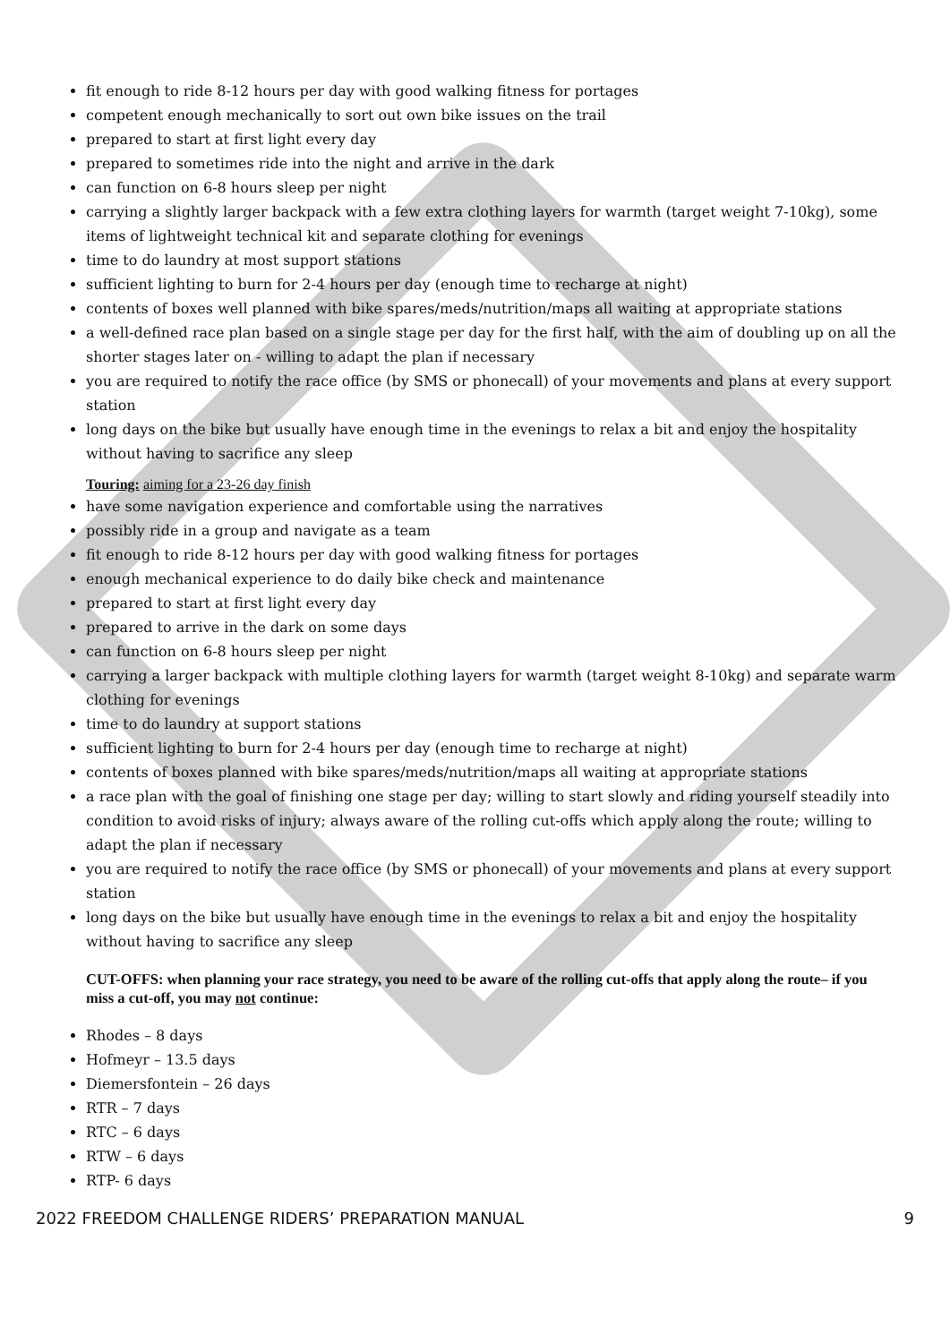fit enough to ride 8-12 hours per day with good walking fitness for portages
competent enough mechanically to sort out own bike issues on the trail
prepared to start at first light every day
prepared to sometimes ride into the night and arrive in the dark
can function on 6-8 hours sleep per night
carrying a slightly larger backpack with a few extra clothing layers for warmth (target weight 7-10kg), some items of lightweight technical kit and separate clothing for evenings
time to do laundry at most support stations
sufficient lighting to burn for 2-4 hours per day (enough time to recharge at night)
contents of boxes well planned with bike spares/meds/nutrition/maps all waiting at appropriate stations
a well-defined race plan based on a single stage per day for the first half, with the aim of doubling up on all the shorter stages later on - willing to adapt the plan if necessary
you are required to notify the race office (by SMS or phonecall) of your movements and plans at every support station
long days on the bike but usually have enough time in the evenings to relax a bit and enjoy the hospitality without having to sacrifice any sleep
Touring: aiming for a 23-26 day finish
have some navigation experience and comfortable using the narratives
possibly ride in a group and navigate as a team
fit enough to ride 8-12 hours per day with good walking fitness for portages
enough mechanical experience to do daily bike check and maintenance
prepared to start at first light every day
prepared to arrive in the dark on some days
can function on 6-8 hours sleep per night
carrying a larger backpack with multiple clothing layers for warmth (target weight 8-10kg) and separate warm clothing for evenings
time to do laundry at support stations
sufficient lighting to burn for 2-4 hours per day (enough time to recharge at night)
contents of boxes planned with bike spares/meds/nutrition/maps all waiting at appropriate stations
a race plan with the goal of finishing one stage per day; willing to start slowly and riding yourself steadily into condition to avoid risks of injury; always aware of the rolling cut-offs which apply along the route; willing to adapt the plan if necessary
you are required to notify the race office (by SMS or phonecall) of your movements and plans at every support station
long days on the bike but usually have enough time in the evenings to relax a bit and enjoy the hospitality without having to sacrifice any sleep
CUT-OFFS: when planning your race strategy, you need to be aware of the rolling cut-offs that apply along the route– if you miss a cut-off, you may not continue:
Rhodes – 8 days
Hofmeyr – 13.5 days
Diemersfontein – 26 days
RTR – 7 days
RTC – 6 days
RTW – 6 days
RTP- 6 days
2022 FREEDOM CHALLENGE RIDERS’ PREPARATION MANUAL 9